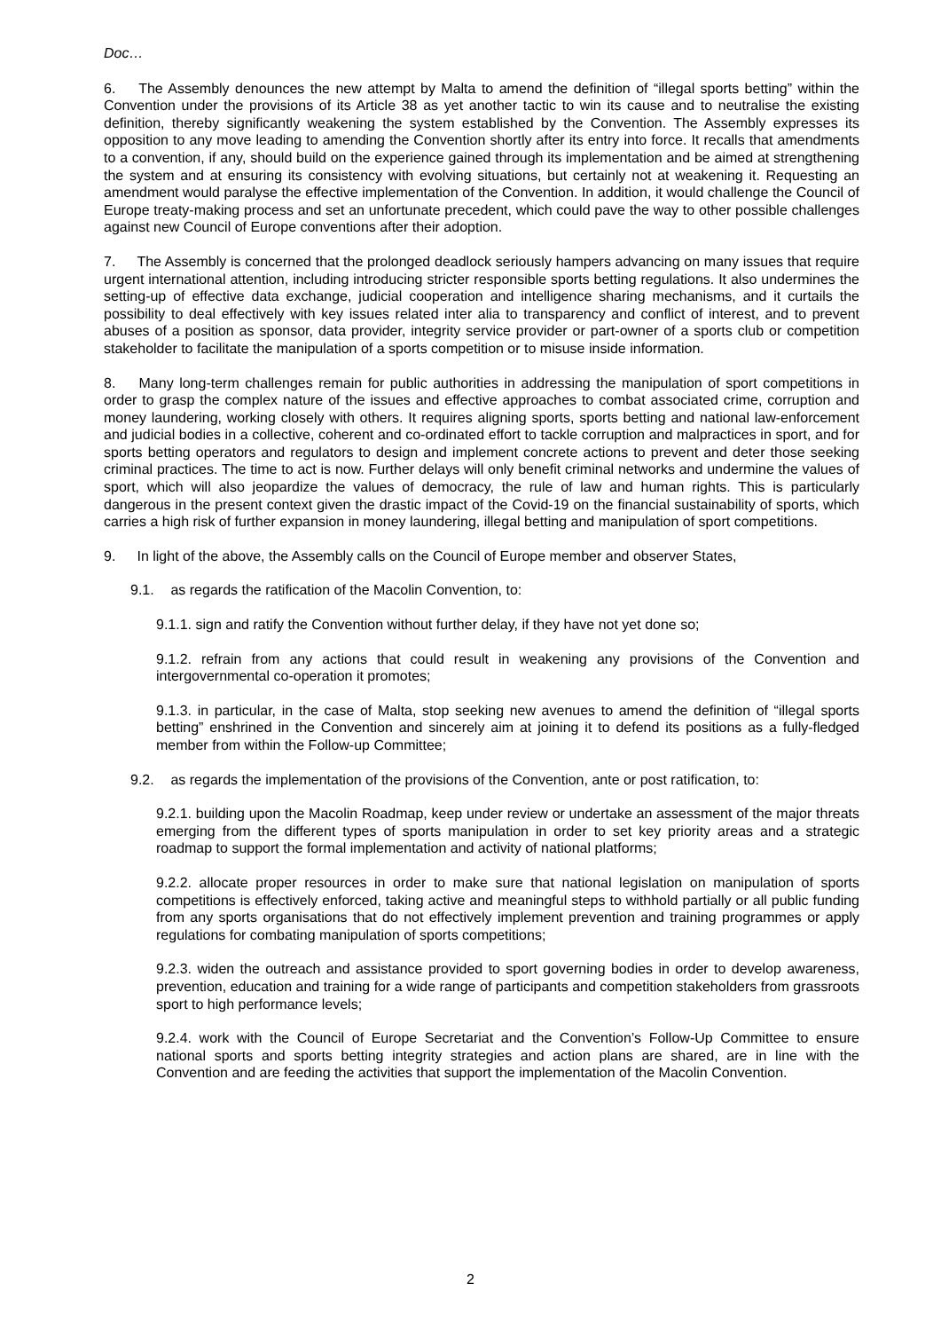Doc…
6. The Assembly denounces the new attempt by Malta to amend the definition of “illegal sports betting” within the Convention under the provisions of its Article 38 as yet another tactic to win its cause and to neutralise the existing definition, thereby significantly weakening the system established by the Convention. The Assembly expresses its opposition to any move leading to amending the Convention shortly after its entry into force. It recalls that amendments to a convention, if any, should build on the experience gained through its implementation and be aimed at strengthening the system and at ensuring its consistency with evolving situations, but certainly not at weakening it. Requesting an amendment would paralyse the effective implementation of the Convention. In addition, it would challenge the Council of Europe treaty-making process and set an unfortunate precedent, which could pave the way to other possible challenges against new Council of Europe conventions after their adoption.
7. The Assembly is concerned that the prolonged deadlock seriously hampers advancing on many issues that require urgent international attention, including introducing stricter responsible sports betting regulations. It also undermines the setting-up of effective data exchange, judicial cooperation and intelligence sharing mechanisms, and it curtails the possibility to deal effectively with key issues related inter alia to transparency and conflict of interest, and to prevent abuses of a position as sponsor, data provider, integrity service provider or part-owner of a sports club or competition stakeholder to facilitate the manipulation of a sports competition or to misuse inside information.
8. Many long-term challenges remain for public authorities in addressing the manipulation of sport competitions in order to grasp the complex nature of the issues and effective approaches to combat associated crime, corruption and money laundering, working closely with others. It requires aligning sports, sports betting and national law-enforcement and judicial bodies in a collective, coherent and co-ordinated effort to tackle corruption and malpractices in sport, and for sports betting operators and regulators to design and implement concrete actions to prevent and deter those seeking criminal practices. The time to act is now. Further delays will only benefit criminal networks and undermine the values of sport, which will also jeopardize the values of democracy, the rule of law and human rights. This is particularly dangerous in the present context given the drastic impact of the Covid-19 on the financial sustainability of sports, which carries a high risk of further expansion in money laundering, illegal betting and manipulation of sport competitions.
9. In light of the above, the Assembly calls on the Council of Europe member and observer States,
9.1. as regards the ratification of the Macolin Convention, to:
9.1.1. sign and ratify the Convention without further delay, if they have not yet done so;
9.1.2. refrain from any actions that could result in weakening any provisions of the Convention and intergovernmental co-operation it promotes;
9.1.3. in particular, in the case of Malta, stop seeking new avenues to amend the definition of “illegal sports betting” enshrined in the Convention and sincerely aim at joining it to defend its positions as a fully-fledged member from within the Follow-up Committee;
9.2. as regards the implementation of the provisions of the Convention, ante or post ratification, to:
9.2.1. building upon the Macolin Roadmap, keep under review or undertake an assessment of the major threats emerging from the different types of sports manipulation in order to set key priority areas and a strategic roadmap to support the formal implementation and activity of national platforms;
9.2.2. allocate proper resources in order to make sure that national legislation on manipulation of sports competitions is effectively enforced, taking active and meaningful steps to withhold partially or all public funding from any sports organisations that do not effectively implement prevention and training programmes or apply regulations for combating manipulation of sports competitions;
9.2.3. widen the outreach and assistance provided to sport governing bodies in order to develop awareness, prevention, education and training for a wide range of participants and competition stakeholders from grassroots sport to high performance levels;
9.2.4. work with the Council of Europe Secretariat and the Convention’s Follow-Up Committee to ensure national sports and sports betting integrity strategies and action plans are shared, are in line with the Convention and are feeding the activities that support the implementation of the Macolin Convention.
2